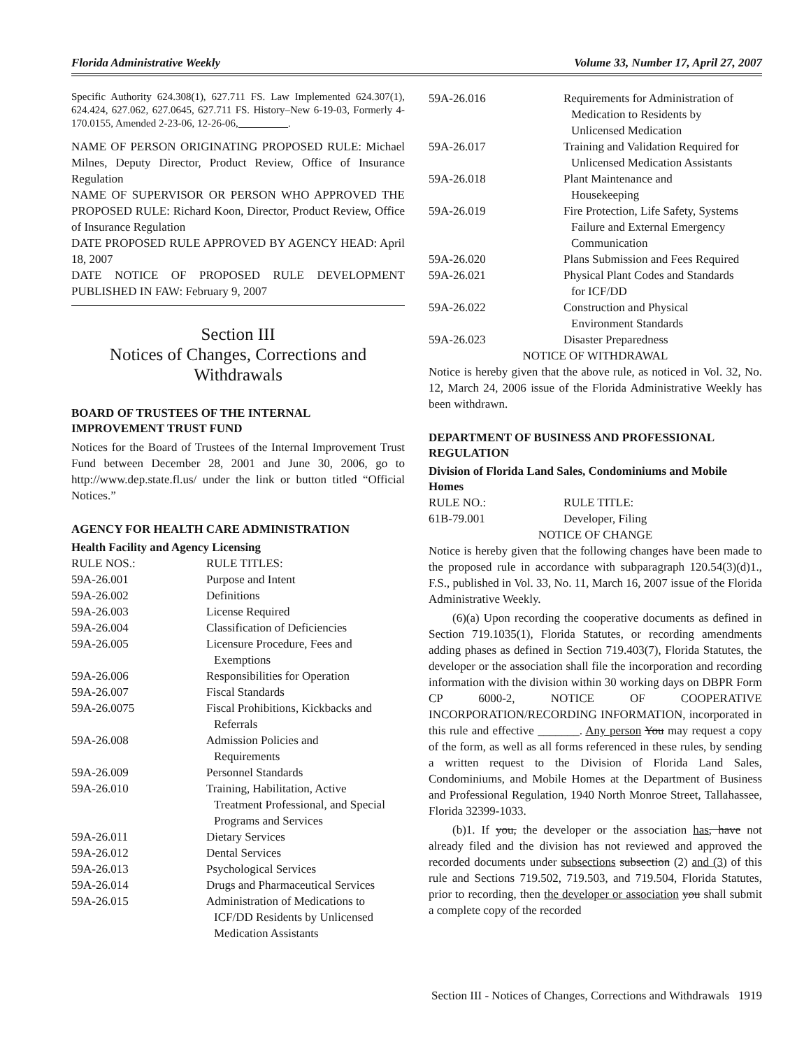Florida Administrative Weekly Volume 33, Number 17, April 27, 2007
Specific Authority 624.308(1), 627.711 FS. Law Implemented 624.307(1), 624.424, 627.062, 627.0645, 627.711 FS. History–New 6-19-03, Formerly 4-170.0155, Amended 2-23-06, 12-26-06, _________.
NAME OF PERSON ORIGINATING PROPOSED RULE: Michael Milnes, Deputy Director, Product Review, Office of Insurance Regulation
NAME OF SUPERVISOR OR PERSON WHO APPROVED THE PROPOSED RULE: Richard Koon, Director, Product Review, Office of Insurance Regulation
DATE PROPOSED RULE APPROVED BY AGENCY HEAD: April 18, 2007
DATE NOTICE OF PROPOSED RULE DEVELOPMENT PUBLISHED IN FAW: February 9, 2007
Section III
Notices of Changes, Corrections and Withdrawals
BOARD OF TRUSTEES OF THE INTERNAL IMPROVEMENT TRUST FUND
Notices for the Board of Trustees of the Internal Improvement Trust Fund between December 28, 2001 and June 30, 2006, go to http://www.dep.state.fl.us/ under the link or button titled “Official Notices.”
AGENCY FOR HEALTH CARE ADMINISTRATION
Health Facility and Agency Licensing
| RULE NOS.: | RULE TITLES: |
| 59A-26.001 | Purpose and Intent |
| 59A-26.002 | Definitions |
| 59A-26.003 | License Required |
| 59A-26.004 | Classification of Deficiencies |
| 59A-26.005 | Licensure Procedure, Fees and Exemptions |
| 59A-26.006 | Responsibilities for Operation |
| 59A-26.007 | Fiscal Standards |
| 59A-26.0075 | Fiscal Prohibitions, Kickbacks and Referrals |
| 59A-26.008 | Admission Policies and Requirements |
| 59A-26.009 | Personnel Standards |
| 59A-26.010 | Training, Habilitation, Active Treatment Professional, and Special Programs and Services |
| 59A-26.011 | Dietary Services |
| 59A-26.012 | Dental Services |
| 59A-26.013 | Psychological Services |
| 59A-26.014 | Drugs and Pharmaceutical Services |
| 59A-26.015 | Administration of Medications to ICF/DD Residents by Unlicensed Medication Assistants |
| 59A-26.016 | Requirements for Administration of Medication to Residents by Unlicensed Medication |
| 59A-26.017 | Training and Validation Required for Unlicensed Medication Assistants |
| 59A-26.018 | Plant Maintenance and Housekeeping |
| 59A-26.019 | Fire Protection, Life Safety, Systems Failure and External Emergency Communication |
| 59A-26.020 | Plans Submission and Fees Required |
| 59A-26.021 | Physical Plant Codes and Standards for ICF/DD |
| 59A-26.022 | Construction and Physical Environment Standards |
| 59A-26.023 | Disaster Preparedness |
NOTICE OF WITHDRAWAL
Notice is hereby given that the above rule, as noticed in Vol. 32, No. 12, March 24, 2006 issue of the Florida Administrative Weekly has been withdrawn.
DEPARTMENT OF BUSINESS AND PROFESSIONAL REGULATION
Division of Florida Land Sales, Condominiums and Mobile Homes
| RULE NO.: | RULE TITLE: |
| 61B-79.001 | Developer, Filing |
NOTICE OF CHANGE
Notice is hereby given that the following changes have been made to the proposed rule in accordance with subparagraph 120.54(3)(d)1., F.S., published in Vol. 33, No. 11, March 16, 2007 issue of the Florida Administrative Weekly.
(6)(a) Upon recording the cooperative documents as defined in Section 719.1035(1), Florida Statutes, or recording amendments adding phases as defined in Section 719.403(7), Florida Statutes, the developer or the association shall file the incorporation and recording information with the division within 30 working days on DBPR Form CP 6000-2, NOTICE OF COOPERATIVE INCORPORATION/RECORDING INFORMATION, incorporated in this rule and effective _______. Any person You may request a copy of the form, as well as all forms referenced in these rules, by sending a written request to the Division of Florida Land Sales, Condominiums, and Mobile Homes at the Department of Business and Professional Regulation, 1940 North Monroe Street, Tallahassee, Florida 32399-1033.
(b)1. If you, the developer or the association has, have not already filed and the division has not reviewed and approved the recorded documents under subsections subsection (2) and (3) of this rule and Sections 719.502, 719.503, and 719.504, Florida Statutes, prior to recording, then the developer or association you shall submit a complete copy of the recorded
Section III - Notices of Changes, Corrections and Withdrawals 1919